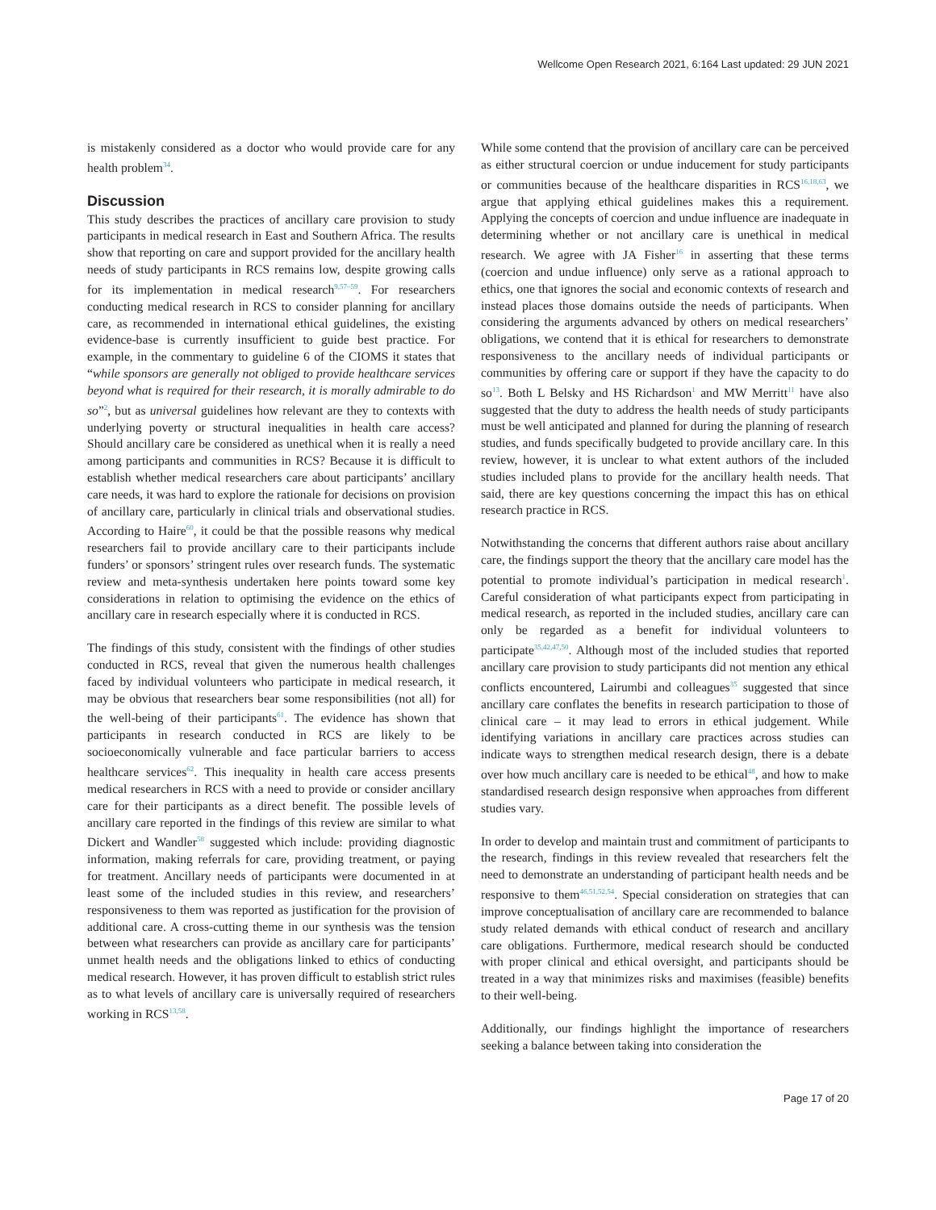Wellcome Open Research 2021, 6:164 Last updated: 29 JUN 2021
is mistakenly considered as a doctor who would provide care for any health problem<sup>34</sup>.
Discussion
This study describes the practices of ancillary care provision to study participants in medical research in East and Southern Africa. The results show that reporting on care and support provided for the ancillary health needs of study participants in RCS remains low, despite growing calls for its implementation in medical research<sup>9,57–59</sup>. For researchers conducting medical research in RCS to consider planning for ancillary care, as recommended in international ethical guidelines, the existing evidence-base is currently insufficient to guide best practice. For example, in the commentary to guideline 6 of the CIOMS it states that “while sponsors are generally not obliged to provide healthcare services beyond what is required for their research, it is morally admirable to do so”<sup>2</sup>, but as universal guidelines how relevant are they to contexts with underlying poverty or structural inequalities in health care access? Should ancillary care be considered as unethical when it is really a need among participants and communities in RCS? Because it is difficult to establish whether medical researchers care about participants’ ancillary care needs, it was hard to explore the rationale for decisions on provision of ancillary care, particularly in clinical trials and observational studies. According to Haire<sup>60</sup>, it could be that the possible reasons why medical researchers fail to provide ancillary care to their participants include funders’ or sponsors’ stringent rules over research funds. The systematic review and meta-synthesis undertaken here points toward some key considerations in relation to optimising the evidence on the ethics of ancillary care in research especially where it is conducted in RCS.
The findings of this study, consistent with the findings of other studies conducted in RCS, reveal that given the numerous health challenges faced by individual volunteers who participate in medical research, it may be obvious that researchers bear some responsibilities (not all) for the well-being of their participants<sup>61</sup>. The evidence has shown that participants in research conducted in RCS are likely to be socioeconomically vulnerable and face particular barriers to access healthcare services<sup>62</sup>. This inequality in health care access presents medical researchers in RCS with a need to provide or consider ancillary care for their participants as a direct benefit. The possible levels of ancillary care reported in the findings of this review are similar to what Dickert and Wandler<sup>58</sup> suggested which include: providing diagnostic information, making referrals for care, providing treatment, or paying for treatment. Ancillary needs of participants were documented in at least some of the included studies in this review, and researchers’ responsiveness to them was reported as justification for the provision of additional care. A cross-cutting theme in our synthesis was the tension between what researchers can provide as ancillary care for participants’ unmet health needs and the obligations linked to ethics of conducting medical research. However, it has proven difficult to establish strict rules as to what levels of ancillary care is universally required of researchers working in RCS<sup>13,58</sup>.
While some contend that the provision of ancillary care can be perceived as either structural coercion or undue inducement for study participants or communities because of the healthcare disparities in RCS<sup>16,18,63</sup>, we argue that applying ethical guidelines makes this a requirement. Applying the concepts of coercion and undue influence are inadequate in determining whether or not ancillary care is unethical in medical research. We agree with JA Fisher<sup>16</sup> in asserting that these terms (coercion and undue influence) only serve as a rational approach to ethics, one that ignores the social and economic contexts of research and instead places those domains outside the needs of participants. When considering the arguments advanced by others on medical researchers’ obligations, we contend that it is ethical for researchers to demonstrate responsiveness to the ancillary needs of individual participants or communities by offering care or support if they have the capacity to do so<sup>13</sup>. Both L Belsky and HS Richardson<sup>1</sup> and MW Merritt<sup>11</sup> have also suggested that the duty to address the health needs of study participants must be well anticipated and planned for during the planning of research studies, and funds specifically budgeted to provide ancillary care. In this review, however, it is unclear to what extent authors of the included studies included plans to provide for the ancillary health needs. That said, there are key questions concerning the impact this has on ethical research practice in RCS.
Notwithstanding the concerns that different authors raise about ancillary care, the findings support the theory that the ancillary care model has the potential to promote individual’s participation in medical research<sup>1</sup>. Careful consideration of what participants expect from participating in medical research, as reported in the included studies, ancillary care can only be regarded as a benefit for individual volunteers to participate<sup>35,42,47,50</sup>. Although most of the included studies that reported ancillary care provision to study participants did not mention any ethical conflicts encountered, Lairumbi and colleagues<sup>35</sup> suggested that since ancillary care conflates the benefits in research participation to those of clinical care – it may lead to errors in ethical judgement. While identifying variations in ancillary care practices across studies can indicate ways to strengthen medical research design, there is a debate over how much ancillary care is needed to be ethical<sup>48</sup>, and how to make standardised research design responsive when approaches from different studies vary.
In order to develop and maintain trust and commitment of participants to the research, findings in this review revealed that researchers felt the need to demonstrate an understanding of participant health needs and be responsive to them<sup>46,51,52,54</sup>. Special consideration on strategies that can improve conceptualisation of ancillary care are recommended to balance study related demands with ethical conduct of research and ancillary care obligations. Furthermore, medical research should be conducted with proper clinical and ethical oversight, and participants should be treated in a way that minimizes risks and maximises (feasible) benefits to their well-being.
Additionally, our findings highlight the importance of researchers seeking a balance between taking into consideration the
Page 17 of 20